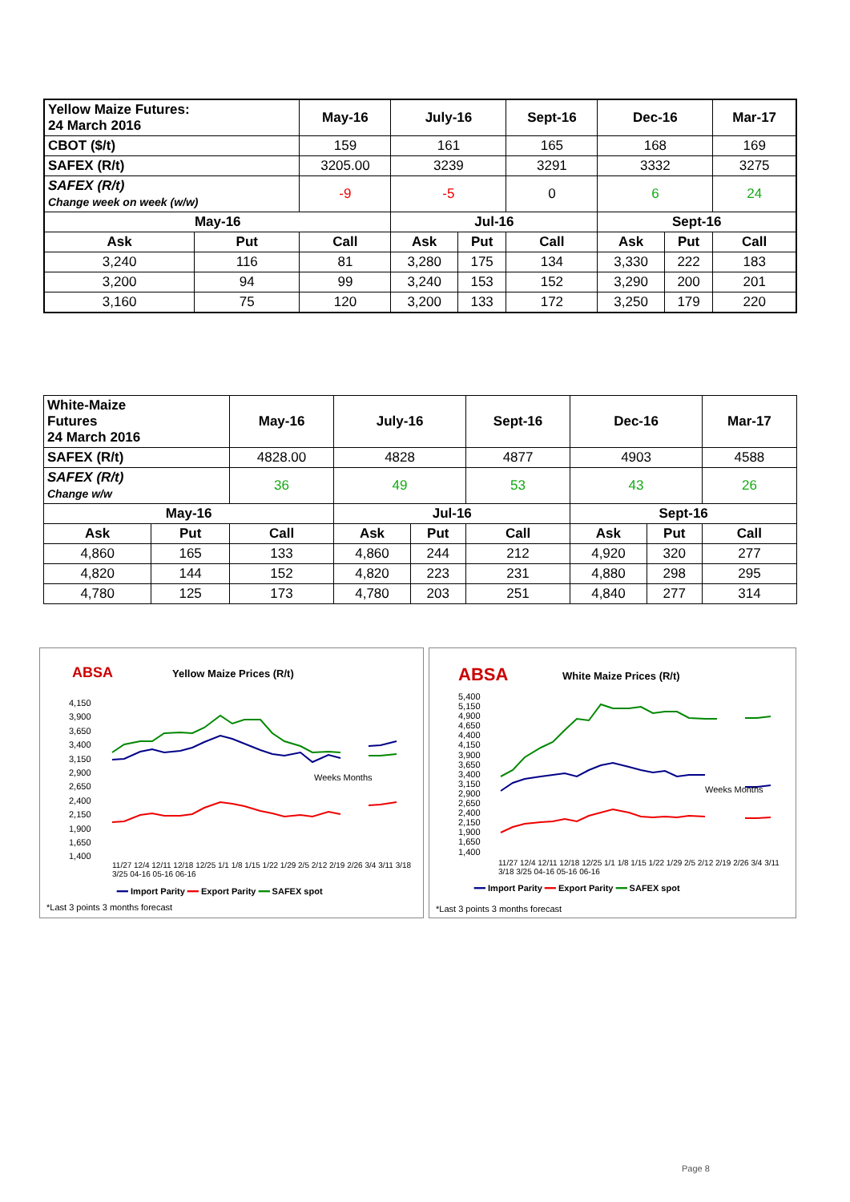| Yellow Maize Futures: 24 March 2016 | | May-16 | July-16 | | Sept-16 | Dec-16 | | Mar-17 |
| CBOT ($/t) | | 159 | 161 | | 165 | 168 | | 169 |
| SAFEX (R/t) | | 3205.00 | 3239 | | 3291 | 3332 | | 3275 |
| SAFEX (R/t) Change week on week (w/w) | | -9 | -5 | | 0 | 6 | | 24 |
| May-16 | | | Jul-16 | | | Sept-16 | | |
| Ask | Put | Call | Ask | Put | Call | Ask | Put | Call |
| 3,240 | 116 | 81 | 3,280 | 175 | 134 | 3,330 | 222 | 183 |
| 3,200 | 94 | 99 | 3,240 | 153 | 152 | 3,290 | 200 | 201 |
| 3,160 | 75 | 120 | 3,200 | 133 | 172 | 3,250 | 179 | 220 |
| White-Maize Futures 24 March 2016 | | May-16 | July-16 | | Sept-16 | Dec-16 | | Mar-17 |
| SAFEX (R/t) | | 4828.00 | 4828 | | 4877 | 4903 | | 4588 |
| SAFEX (R/t) Change w/w | | 36 | 49 | | 53 | 43 | | 26 |
| May-16 | | | Jul-16 | | | Sept-16 | | |
| Ask | Put | Call | Ask | Put | Call | Ask | Put | Call |
| 4,860 | 165 | 133 | 4,860 | 244 | 212 | 4,920 | 320 | 277 |
| 4,820 | 144 | 152 | 4,820 | 223 | 231 | 4,880 | 298 | 295 |
| 4,780 | 125 | 173 | 4,780 | 203 | 251 | 4,840 | 277 | 314 |
ABSA Yellow Maize Prices (R/t)
4,150
3,900
3,650
3,400
3,150
2,900
2,650
2,400
2,150
1,900
1,650
1,400
Weeks Months
11/27 12/4 12/11 12/18 12/25 1/1 1/8 1/15 1/22 1/29 2/5 2/12 2/19 2/26 3/4 3/11 3/18 3/25 04-16 05-16 06-16
━━ Import Parity ━━ Export Parity ━━ SAFEX spot
*Last 3 points 3 months forecast
ABSA White Maize Prices (R/t)
5,400
5,150
4,900
4,650
4,400
4,150
3,900
3,650
3,400
3,150
2,900
2,650
2,400
2,150
1,900
1,650
1,400
Weeks Months
11/27 12/4 12/11 12/18 12/25 1/1 1/8 1/15 1/22 1/29 2/5 2/12 2/19 2/26 3/4 3/11 3/18 3/25 04-16 05-16 06-16
━━ Import Parity ━━ Export Parity ━━ SAFEX spot
*Last 3 points 3 months forecast
Page 8